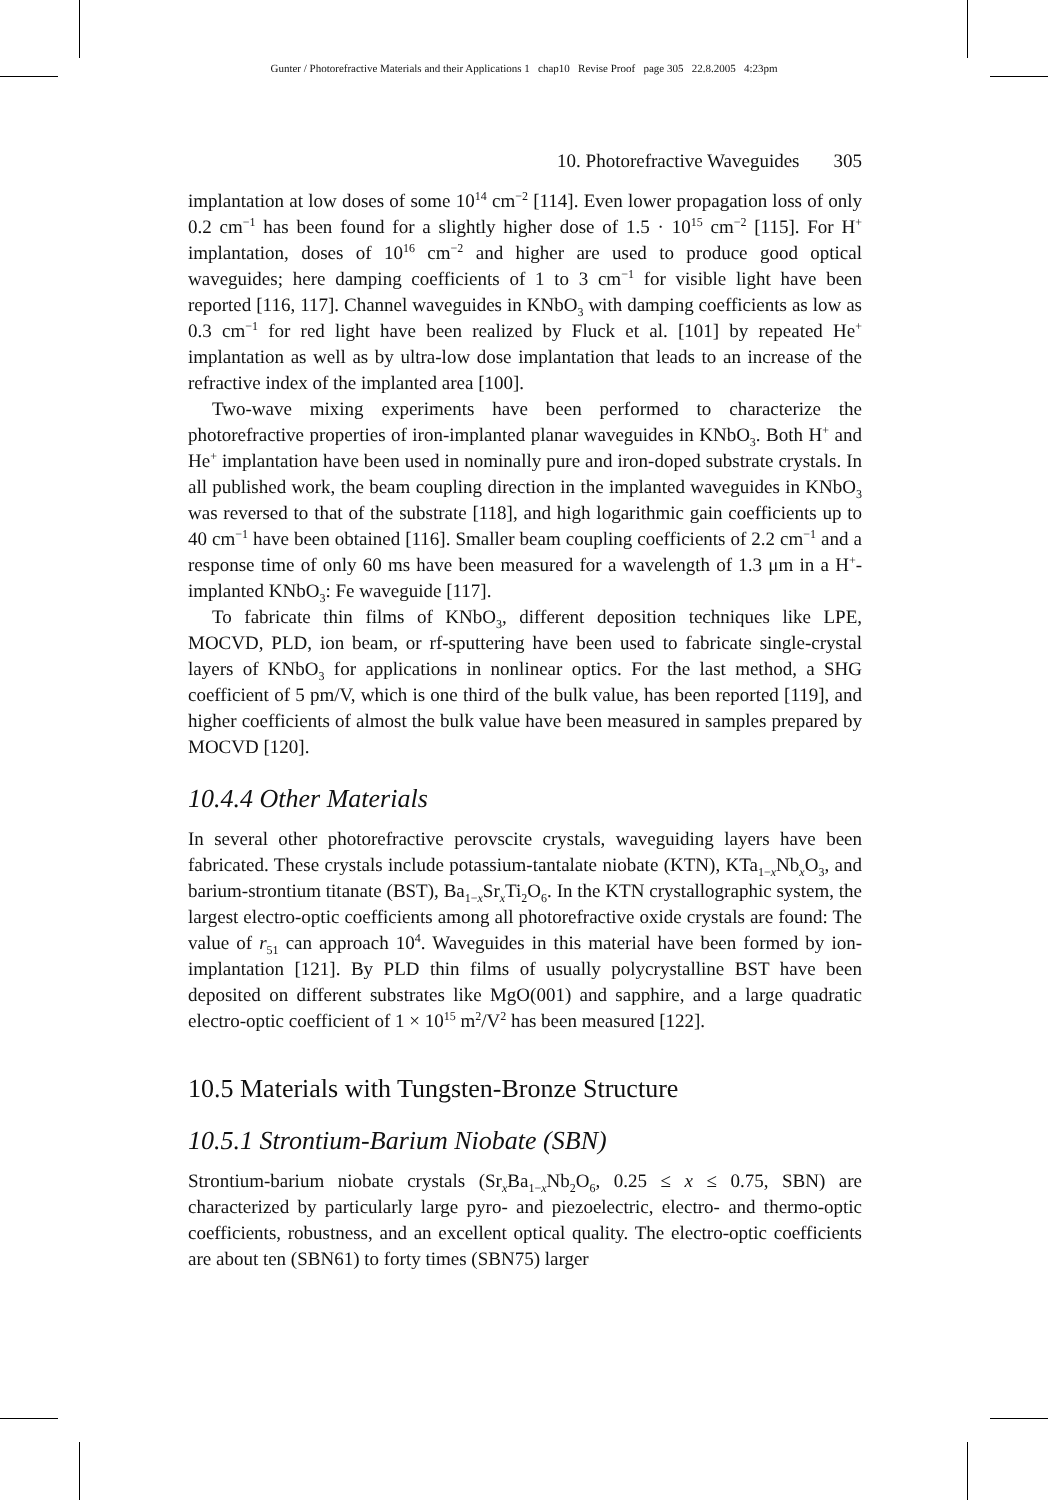Gunter / Photorefractive Materials and their Applications 1 chap10 Revise Proof page 305 22.8.2005 4:23pm
10. Photorefractive Waveguides 305
implantation at low doses of some 10<sup>14</sup> cm<sup>−2</sup> [114]. Even lower propagation loss of only 0.2 cm<sup>−1</sup> has been found for a slightly higher dose of 1.5 · 10<sup>15</sup> cm<sup>−2</sup> [115]. For H<sup>+</sup> implantation, doses of 10<sup>16</sup> cm<sup>−2</sup> and higher are used to produce good optical waveguides; here damping coefficients of 1 to 3 cm<sup>−1</sup> for visible light have been reported [116, 117]. Channel waveguides in KNbO<sub>3</sub> with damping coefficients as low as 0.3 cm<sup>−1</sup> for red light have been realized by Fluck et al. [101] by repeated He<sup>+</sup> implantation as well as by ultra-low dose implantation that leads to an increase of the refractive index of the implanted area [100].
Two-wave mixing experiments have been performed to characterize the photorefractive properties of iron-implanted planar waveguides in KNbO<sub>3</sub>. Both H<sup>+</sup> and He<sup>+</sup> implantation have been used in nominally pure and iron-doped substrate crystals. In all published work, the beam coupling direction in the implanted waveguides in KNbO<sub>3</sub> was reversed to that of the substrate [118], and high logarithmic gain coefficients up to 40 cm<sup>−1</sup> have been obtained [116]. Smaller beam coupling coefficients of 2.2 cm<sup>−1</sup> and a response time of only 60 ms have been measured for a wavelength of 1.3 μm in a H<sup>+</sup>-implanted KNbO<sub>3</sub>: Fe waveguide [117].
To fabricate thin films of KNbO<sub>3</sub>, different deposition techniques like LPE, MOCVD, PLD, ion beam, or rf-sputtering have been used to fabricate single-crystal layers of KNbO<sub>3</sub> for applications in nonlinear optics. For the last method, a SHG coefficient of 5 pm/V, which is one third of the bulk value, has been reported [119], and higher coefficients of almost the bulk value have been measured in samples prepared by MOCVD [120].
10.4.4 Other Materials
In several other photorefractive perovscite crystals, waveguiding layers have been fabricated. These crystals include potassium-tantalate niobate (KTN), KTa<sub>1−x</sub>Nb<sub>x</sub>O<sub>3</sub>, and barium-strontium titanate (BST), Ba<sub>1−x</sub>Sr<sub>x</sub>Ti<sub>2</sub>O<sub>6</sub>. In the KTN crystallographic system, the largest electro-optic coefficients among all photorefractive oxide crystals are found: The value of r<sub>51</sub> can approach 10<sup>4</sup>. Waveguides in this material have been formed by ion-implantation [121]. By PLD thin films of usually polycrystalline BST have been deposited on different substrates like MgO(001) and sapphire, and a large quadratic electro-optic coefficient of 1 × 10<sup>15</sup> m<sup>2</sup>/V<sup>2</sup> has been measured [122].
10.5 Materials with Tungsten-Bronze Structure
10.5.1 Strontium-Barium Niobate (SBN)
Strontium-barium niobate crystals (Sr<sub>x</sub>Ba<sub>1−x</sub>Nb<sub>2</sub>O<sub>6</sub>, 0.25 ≤ x ≤ 0.75, SBN) are characterized by particularly large pyro- and piezoelectric, electro- and thermo-optic coefficients, robustness, and an excellent optical quality. The electro-optic coefficients are about ten (SBN61) to forty times (SBN75) larger